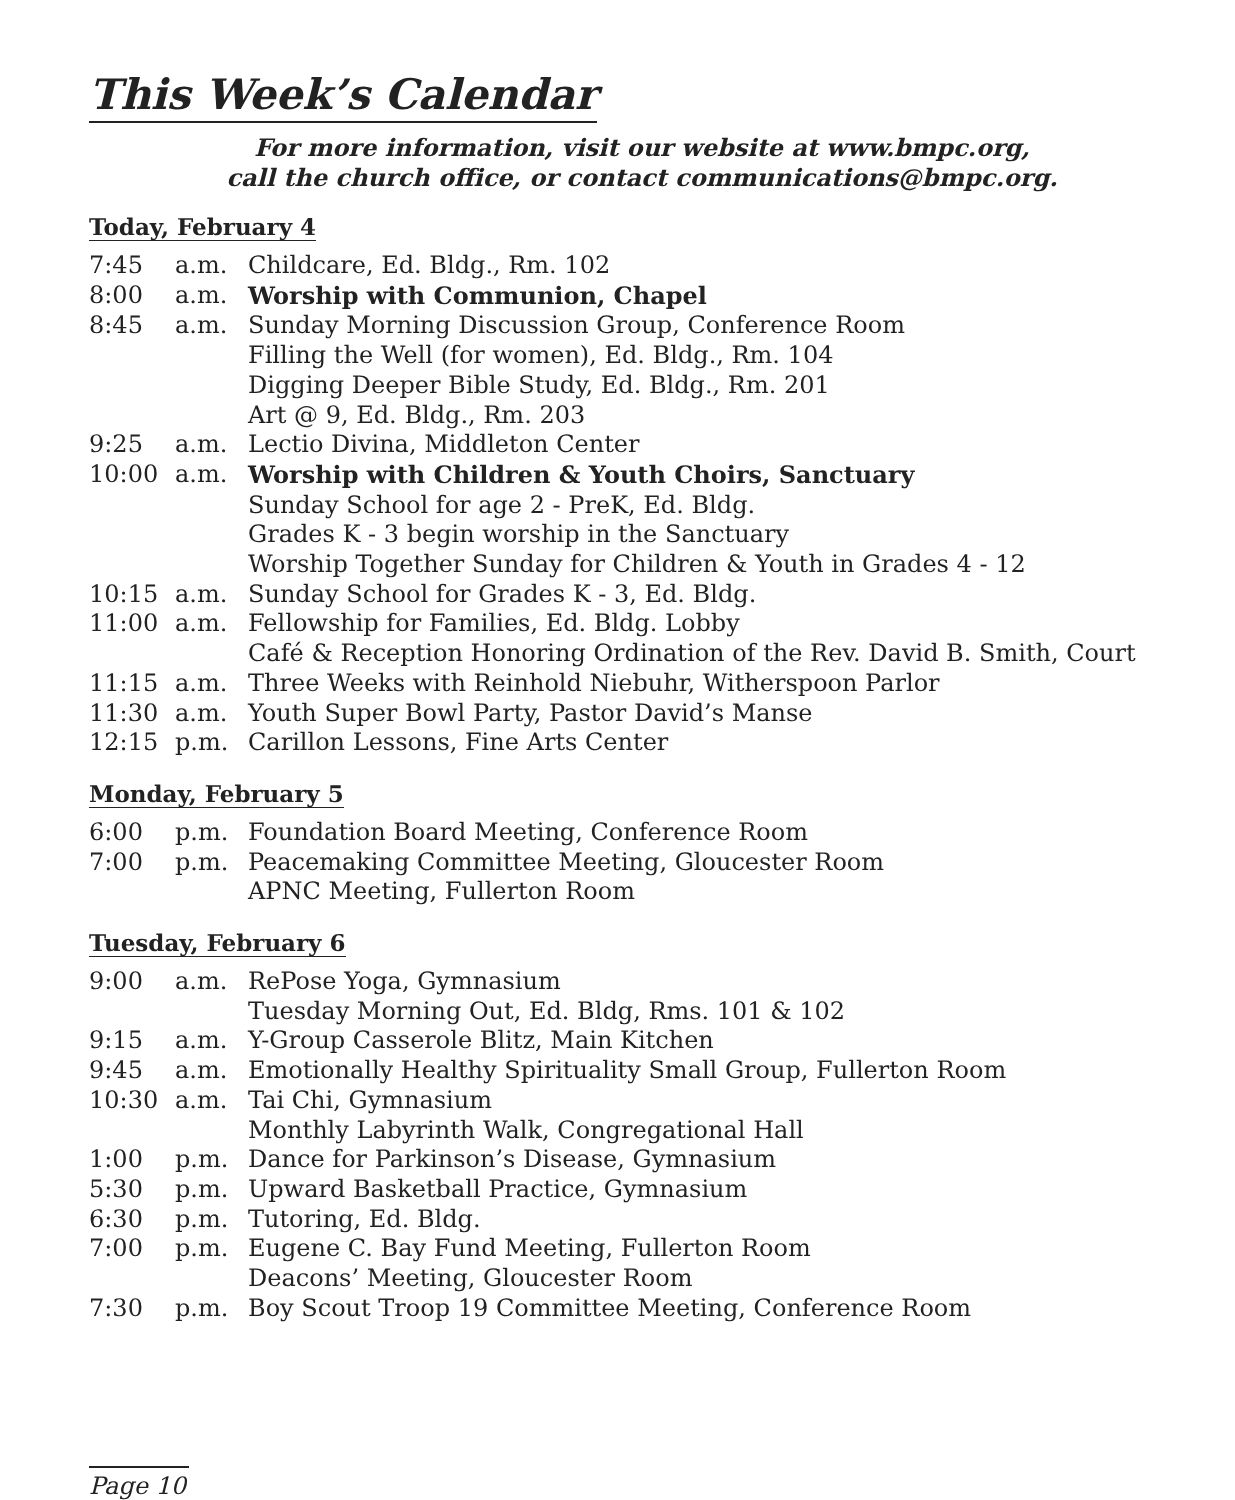This Week’s Calendar
For more information, visit our website at www.bmpc.org,
call the church office, or contact communications@bmpc.org.
Today, February 4
| 7:45 | a.m. | Childcare, Ed. Bldg., Rm. 102 |
| 8:00 | a.m. | Worship with Communion, Chapel |
| 8:45 | a.m. | Sunday Morning Discussion Group, Conference Room |
| | | Filling the Well (for women), Ed. Bldg., Rm. 104 |
| | | Digging Deeper Bible Study, Ed. Bldg., Rm. 201 |
| | | Art @ 9, Ed. Bldg., Rm. 203 |
| 9:25 | a.m. | Lectio Divina, Middleton Center |
| 10:00 | a.m. | Worship with Children & Youth Choirs, Sanctuary |
| | | Sunday School for age 2 - PreK, Ed. Bldg. |
| | | Grades K - 3 begin worship in the Sanctuary |
| | | Worship Together Sunday for Children & Youth in Grades 4 - 12 |
| 10:15 | a.m. | Sunday School for Grades K - 3, Ed. Bldg. |
| 11:00 | a.m. | Fellowship for Families, Ed. Bldg. Lobby |
| | | Café & Reception Honoring Ordination of the Rev. David B. Smith, Court |
| 11:15 | a.m. | Three Weeks with Reinhold Niebuhr, Witherspoon Parlor |
| 11:30 | a.m. | Youth Super Bowl Party, Pastor David’s Manse |
| 12:15 | p.m. | Carillon Lessons, Fine Arts Center |
Monday, February 5
| 6:00 | p.m. | Foundation Board Meeting, Conference Room |
| 7:00 | p.m. | Peacemaking Committee Meeting, Gloucester Room |
| | | APNC Meeting, Fullerton Room |
Tuesday, February 6
| 9:00 | a.m. | RePose Yoga, Gymnasium |
| | | Tuesday Morning Out, Ed. Bldg, Rms. 101 & 102 |
| 9:15 | a.m. | Y-Group Casserole Blitz, Main Kitchen |
| 9:45 | a.m. | Emotionally Healthy Spirituality Small Group, Fullerton Room |
| 10:30 | a.m. | Tai Chi, Gymnasium |
| | | Monthly Labyrinth Walk, Congregational Hall |
| 1:00 | p.m. | Dance for Parkinson’s Disease, Gymnasium |
| 5:30 | p.m. | Upward Basketball Practice, Gymnasium |
| 6:30 | p.m. | Tutoring, Ed. Bldg. |
| 7:00 | p.m. | Eugene C. Bay Fund Meeting, Fullerton Room |
| | | Deacons’ Meeting, Gloucester Room |
| 7:30 | p.m. | Boy Scout Troop 19 Committee Meeting, Conference Room |
Page 10